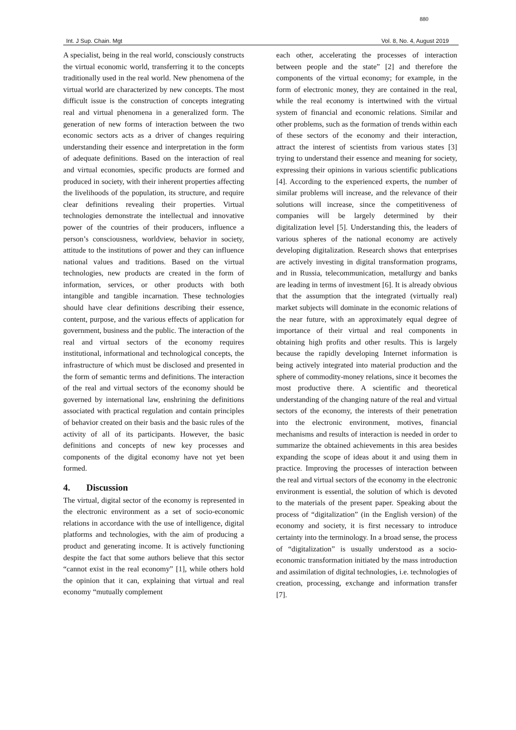880
Int. J Sup. Chain. Mgt Vol. 8, No. 4, August 2019
A specialist, being in the real world, consciously constructs the virtual economic world, transferring it to the concepts traditionally used in the real world. New phenomena of the virtual world are characterized by new concepts. The most difficult issue is the construction of concepts integrating real and virtual phenomena in a generalized form. The generation of new forms of interaction between the two economic sectors acts as a driver of changes requiring understanding their essence and interpretation in the form of adequate definitions. Based on the interaction of real and virtual economies, specific products are formed and produced in society, with their inherent properties affecting the livelihoods of the population, its structure, and require clear definitions revealing their properties. Virtual technologies demonstrate the intellectual and innovative power of the countries of their producers, influence a person’s consciousness, worldview, behavior in society, attitude to the institutions of power and they can influence national values and traditions. Based on the virtual technologies, new products are created in the form of information, services, or other products with both intangible and tangible incarnation. These technologies should have clear definitions describing their essence, content, purpose, and the various effects of application for government, business and the public. The interaction of the real and virtual sectors of the economy requires institutional, informational and technological concepts, the infrastructure of which must be disclosed and presented in the form of semantic terms and definitions. The interaction of the real and virtual sectors of the economy should be governed by international law, enshrining the definitions associated with practical regulation and contain principles of behavior created on their basis and the basic rules of the activity of all of its participants. However, the basic definitions and concepts of new key processes and components of the digital economy have not yet been formed.
4. Discussion
The virtual, digital sector of the economy is represented in the electronic environment as a set of socio-economic relations in accordance with the use of intelligence, digital platforms and technologies, with the aim of producing a product and generating income. It is actively functioning despite the fact that some authors believe that this sector “cannot exist in the real economy” [1], while others hold the opinion that it can, explaining that virtual and real economy “mutually complement
each other, accelerating the processes of interaction between people and the state” [2] and therefore the components of the virtual economy; for example, in the form of electronic money, they are contained in the real, while the real economy is intertwined with the virtual system of financial and economic relations. Similar and other problems, such as the formation of trends within each of these sectors of the economy and their interaction, attract the interest of scientists from various states [3] trying to understand their essence and meaning for society, expressing their opinions in various scientific publications [4]. According to the experienced experts, the number of similar problems will increase, and the relevance of their solutions will increase, since the competitiveness of companies will be largely determined by their digitalization level [5]. Understanding this, the leaders of various spheres of the national economy are actively developing digitalization. Research shows that enterprises are actively investing in digital transformation programs, and in Russia, telecommunication, metallurgy and banks are leading in terms of investment [6]. It is already obvious that the assumption that the integrated (virtually real) market subjects will dominate in the economic relations of the near future, with an approximately equal degree of importance of their virtual and real components in obtaining high profits and other results. This is largely because the rapidly developing Internet information is being actively integrated into material production and the sphere of commodity-money relations, since it becomes the most productive there. A scientific and theoretical understanding of the changing nature of the real and virtual sectors of the economy, the interests of their penetration into the electronic environment, motives, financial mechanisms and results of interaction is needed in order to summarize the obtained achievements in this area besides expanding the scope of ideas about it and using them in practice. Improving the processes of interaction between the real and virtual sectors of the economy in the electronic environment is essential, the solution of which is devoted to the materials of the present paper. Speaking about the process of “digitalization” (in the English version) of the economy and society, it is first necessary to introduce certainty into the terminology. In a broad sense, the process of “digitalization” is usually understood as a socio-economic transformation initiated by the mass introduction and assimilation of digital technologies, i.e. technologies of creation, processing, exchange and information transfer [7].